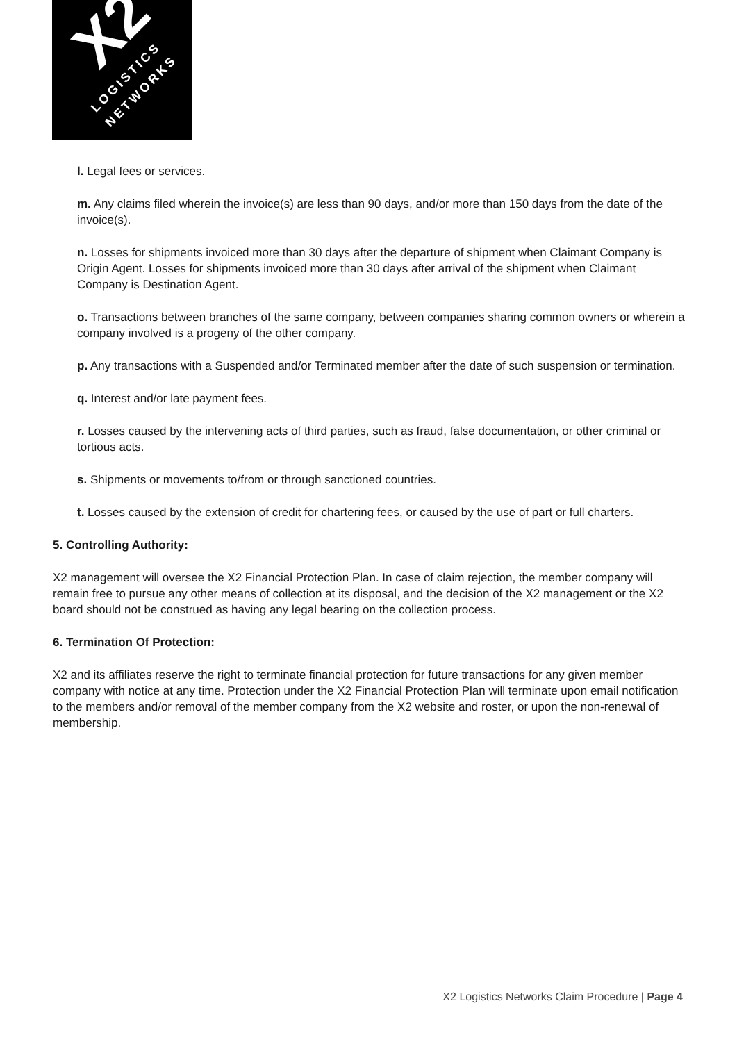X2 LOGISTICS
NETWORKS
l. Legal fees or services.
m. Any claims filed wherein the invoice(s) are less than 90 days, and/or more than 150 days from the date of the invoice(s).
n. Losses for shipments invoiced more than 30 days after the departure of shipment when Claimant Company is Origin Agent. Losses for shipments invoiced more than 30 days after arrival of the shipment when Claimant Company is Destination Agent.
o. Transactions between branches of the same company, between companies sharing common owners or wherein a company involved is a progeny of the other company.
p. Any transactions with a Suspended and/or Terminated member after the date of such suspension or termination.
q. Interest and/or late payment fees.
r. Losses caused by the intervening acts of third parties, such as fraud, false documentation, or other criminal or tortious acts.
s. Shipments or movements to/from or through sanctioned countries.
t. Losses caused by the extension of credit for chartering fees, or caused by the use of part or full charters.
5. Controlling Authority:
X2 management will oversee the X2 Financial Protection Plan. In case of claim rejection, the member company will remain free to pursue any other means of collection at its disposal, and the decision of the X2 management or the X2 board should not be construed as having any legal bearing on the collection process.
6. Termination Of Protection:
X2 and its affiliates reserve the right to terminate financial protection for future transactions for any given member company with notice at any time. Protection under the X2 Financial Protection Plan will terminate upon email notification to the members and/or removal of the member company from the X2 website and roster, or upon the non-renewal of membership.
X2 Logistics Networks Claim Procedure | Page 4